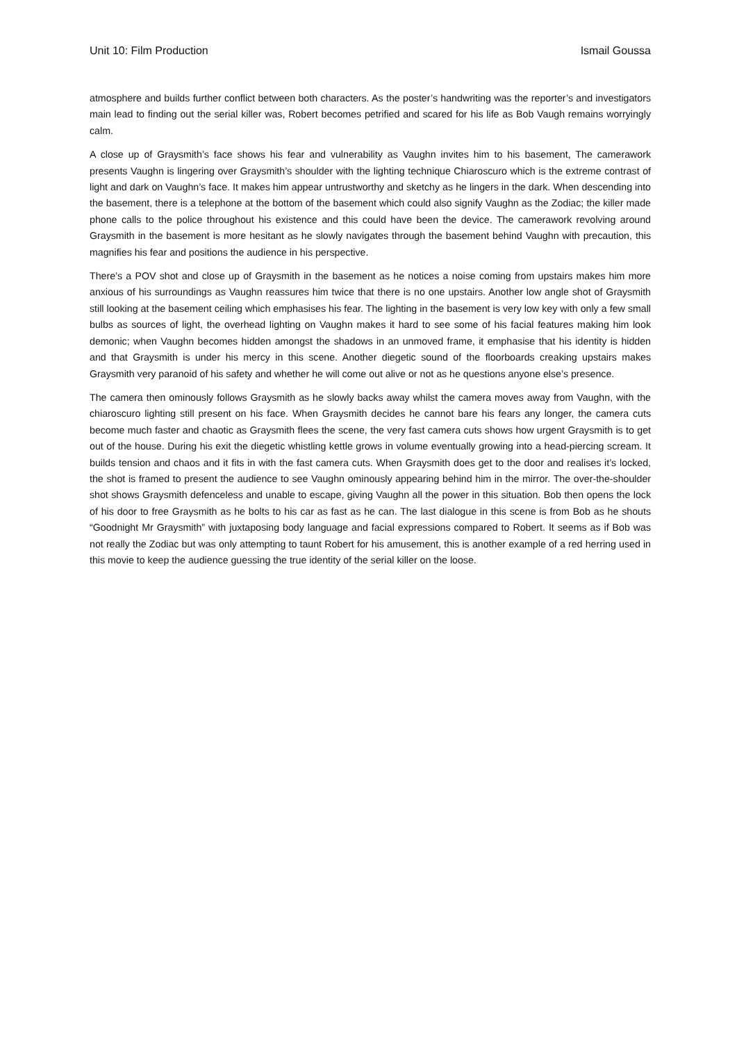Unit 10: Film Production Ismail Goussa
atmosphere and builds further conflict between both characters. As the poster’s handwriting was the reporter’s and investigators main lead to finding out the serial killer was, Robert becomes petrified and scared for his life as Bob Vaugh remains worryingly calm.
A close up of Graysmith’s face shows his fear and vulnerability as Vaughn invites him to his basement, The camerawork presents Vaughn is lingering over Graysmith’s shoulder with the lighting technique Chiaroscuro which is the extreme contrast of light and dark on Vaughn’s face. It makes him appear untrustworthy and sketchy as he lingers in the dark. When descending into the basement, there is a telephone at the bottom of the basement which could also signify Vaughn as the Zodiac; the killer made phone calls to the police throughout his existence and this could have been the device. The camerawork revolving around Graysmith in the basement is more hesitant as he slowly navigates through the basement behind Vaughn with precaution, this magnifies his fear and positions the audience in his perspective.
There’s a POV shot and close up of Graysmith in the basement as he notices a noise coming from upstairs makes him more anxious of his surroundings as Vaughn reassures him twice that there is no one upstairs. Another low angle shot of Graysmith still looking at the basement ceiling which emphasises his fear. The lighting in the basement is very low key with only a few small bulbs as sources of light, the overhead lighting on Vaughn makes it hard to see some of his facial features making him look demonic; when Vaughn becomes hidden amongst the shadows in an unmoved frame, it emphasise that his identity is hidden and that Graysmith is under his mercy in this scene. Another diegetic sound of the floorboards creaking upstairs makes Graysmith very paranoid of his safety and whether he will come out alive or not as he questions anyone else’s presence.
The camera then ominously follows Graysmith as he slowly backs away whilst the camera moves away from Vaughn, with the chiaroscuro lighting still present on his face. When Graysmith decides he cannot bare his fears any longer, the camera cuts become much faster and chaotic as Graysmith flees the scene, the very fast camera cuts shows how urgent Graysmith is to get out of the house. During his exit the diegetic whistling kettle grows in volume eventually growing into a head-piercing scream. It builds tension and chaos and it fits in with the fast camera cuts. When Graysmith does get to the door and realises it’s locked, the shot is framed to present the audience to see Vaughn ominously appearing behind him in the mirror. The over-the-shoulder shot shows Graysmith defenceless and unable to escape, giving Vaughn all the power in this situation. Bob then opens the lock of his door to free Graysmith as he bolts to his car as fast as he can. The last dialogue in this scene is from Bob as he shouts “Goodnight Mr Graysmith” with juxtaposing body language and facial expressions compared to Robert. It seems as if Bob was not really the Zodiac but was only attempting to taunt Robert for his amusement, this is another example of a red herring used in this movie to keep the audience guessing the true identity of the serial killer on the loose.